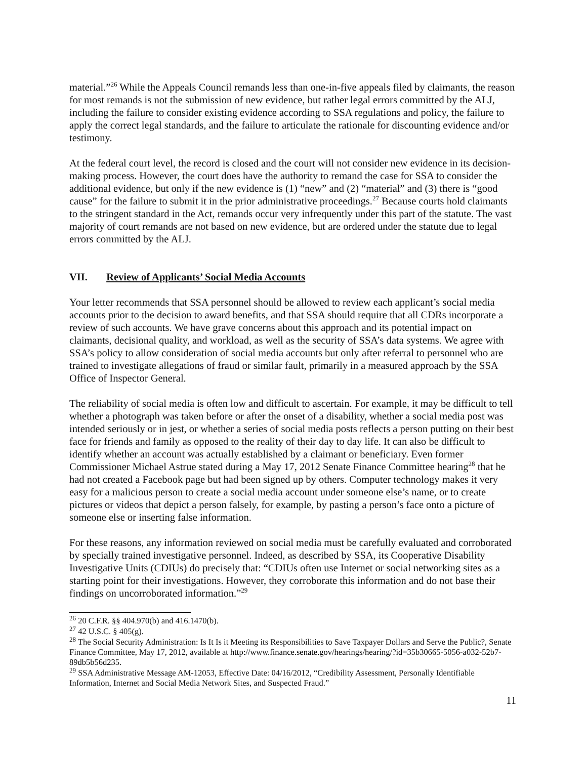material.”<sup>26</sup> While the Appeals Council remands less than one-in-five appeals filed by claimants, the reason for most remands is not the submission of new evidence, but rather legal errors committed by the ALJ, including the failure to consider existing evidence according to SSA regulations and policy, the failure to apply the correct legal standards, and the failure to articulate the rationale for discounting evidence and/or testimony.
At the federal court level, the record is closed and the court will not consider new evidence in its decision-making process. However, the court does have the authority to remand the case for SSA to consider the additional evidence, but only if the new evidence is (1) “new” and (2) “material” and (3) there is “good cause” for the failure to submit it in the prior administrative proceedings.<sup>27</sup> Because courts hold claimants to the stringent standard in the Act, remands occur very infrequently under this part of the statute. The vast majority of court remands are not based on new evidence, but are ordered under the statute due to legal errors committed by the ALJ.
VII. Review of Applicants’ Social Media Accounts
Your letter recommends that SSA personnel should be allowed to review each applicant’s social media accounts prior to the decision to award benefits, and that SSA should require that all CDRs incorporate a review of such accounts. We have grave concerns about this approach and its potential impact on claimants, decisional quality, and workload, as well as the security of SSA’s data systems. We agree with SSA’s policy to allow consideration of social media accounts but only after referral to personnel who are trained to investigate allegations of fraud or similar fault, primarily in a measured approach by the SSA Office of Inspector General.
The reliability of social media is often low and difficult to ascertain. For example, it may be difficult to tell whether a photograph was taken before or after the onset of a disability, whether a social media post was intended seriously or in jest, or whether a series of social media posts reflects a person putting on their best face for friends and family as opposed to the reality of their day to day life. It can also be difficult to identify whether an account was actually established by a claimant or beneficiary. Even former Commissioner Michael Astrue stated during a May 17, 2012 Senate Finance Committee hearing<sup>28</sup> that he had not created a Facebook page but had been signed up by others. Computer technology makes it very easy for a malicious person to create a social media account under someone else’s name, or to create pictures or videos that depict a person falsely, for example, by pasting a person’s face onto a picture of someone else or inserting false information.
For these reasons, any information reviewed on social media must be carefully evaluated and corroborated by specially trained investigative personnel. Indeed, as described by SSA, its Cooperative Disability Investigative Units (CDIUs) do precisely that: “CDIUs often use Internet or social networking sites as a starting point for their investigations. However, they corroborate this information and do not base their findings on uncorroborated information.”<sup>29</sup>
<sup>26</sup> 20 C.F.R. §§ 404.970(b) and 416.1470(b).
<sup>27</sup> 42 U.S.C. § 405(g).
<sup>28</sup> The Social Security Administration: Is It Is it Meeting its Responsibilities to Save Taxpayer Dollars and Serve the Public?, Senate Finance Committee, May 17, 2012, available at http://www.finance.senate.gov/hearings/hearing/?id=35b30665-5056-a032-52b7-89db5b56d235.
<sup>29</sup> SSA Administrative Message AM-12053, Effective Date: 04/16/2012, “Credibility Assessment, Personally Identifiable Information, Internet and Social Media Network Sites, and Suspected Fraud.”
11